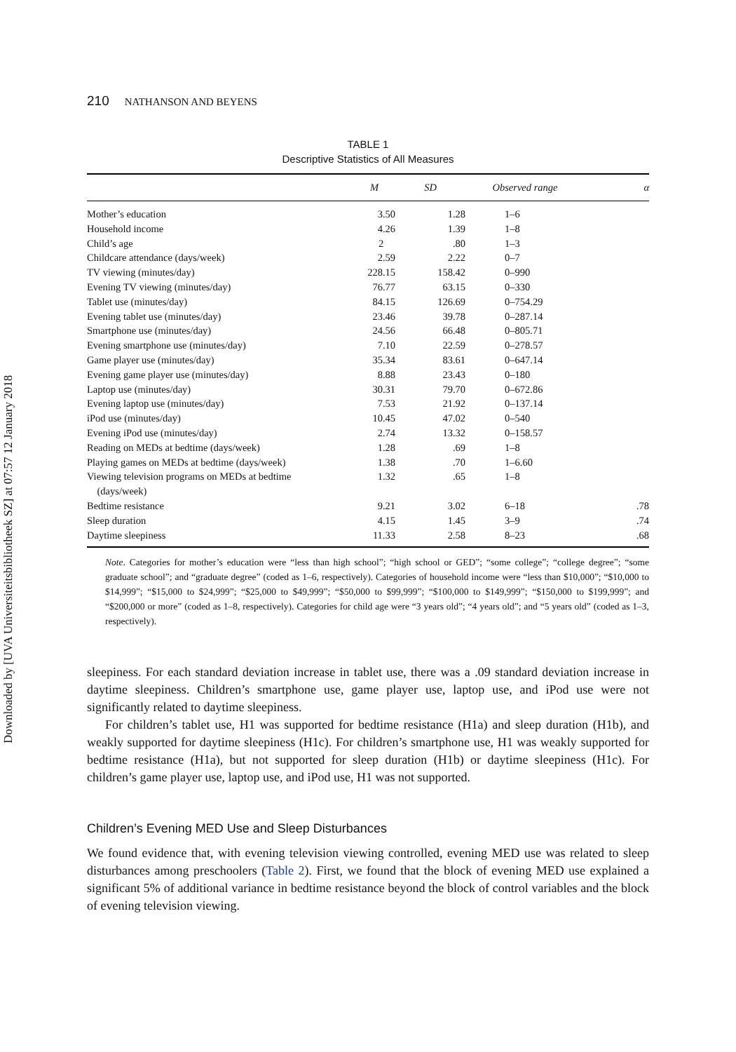Downloaded by [UVA Universiteitsbibliotheek SZ] at 07:57 12 January 2018
210 NATHANSON AND BEYENS
TABLE 1
Descriptive Statistics of All Measures
| | M | SD | Observed range | α |
| --- | --- | --- | --- | --- |
| Mother’s education | 3.50 | 1.28 | 1–6 | |
| Household income | 4.26 | 1.39 | 1–8 | |
| Child’s age | 2 | .80 | 1–3 | |
| Childcare attendance (days/week) | 2.59 | 2.22 | 0–7 | |
| TV viewing (minutes/day) | 228.15 | 158.42 | 0–990 | |
| Evening TV viewing (minutes/day) | 76.77 | 63.15 | 0–330 | |
| Tablet use (minutes/day) | 84.15 | 126.69 | 0–754.29 | |
| Evening tablet use (minutes/day) | 23.46 | 39.78 | 0–287.14 | |
| Smartphone use (minutes/day) | 24.56 | 66.48 | 0–805.71 | |
| Evening smartphone use (minutes/day) | 7.10 | 22.59 | 0–278.57 | |
| Game player use (minutes/day) | 35.34 | 83.61 | 0–647.14 | |
| Evening game player use (minutes/day) | 8.88 | 23.43 | 0–180 | |
| Laptop use (minutes/day) | 30.31 | 79.70 | 0–672.86 | |
| Evening laptop use (minutes/day) | 7.53 | 21.92 | 0–137.14 | |
| iPod use (minutes/day) | 10.45 | 47.02 | 0–540 | |
| Evening iPod use (minutes/day) | 2.74 | 13.32 | 0–158.57 | |
| Reading on MEDs at bedtime (days/week) | 1.28 | .69 | 1–8 | |
| Playing games on MEDs at bedtime (days/week) | 1.38 | .70 | 1–6.60 | |
| Viewing television programs on MEDs at bedtime (days/week) | 1.32 | .65 | 1–8 | |
| Bedtime resistance | 9.21 | 3.02 | 6–18 | .78 |
| Sleep duration | 4.15 | 1.45 | 3–9 | .74 |
| Daytime sleepiness | 11.33 | 2.58 | 8–23 | .68 |
Note. Categories for mother’s education were “less than high school”; “high school or GED”; “some college”; “college degree”; “some graduate school”; and “graduate degree” (coded as 1–6, respectively). Categories of household income were “less than $10,000”; “$10,000 to $14,999”; “$15,000 to $24,999”; “$25,000 to $49,999”; “$50,000 to $99,999”; “$100,000 to $149,999”; “$150,000 to $199,999”; and “$200,000 or more” (coded as 1–8, respectively). Categories for child age were “3 years old”; “4 years old”; and “5 years old” (coded as 1–3, respectively).
sleepiness. For each standard deviation increase in tablet use, there was a .09 standard deviation increase in daytime sleepiness. Children’s smartphone use, game player use, laptop use, and iPod use were not significantly related to daytime sleepiness.
For children’s tablet use, H1 was supported for bedtime resistance (H1a) and sleep duration (H1b), and weakly supported for daytime sleepiness (H1c). For children’s smartphone use, H1 was weakly supported for bedtime resistance (H1a), but not supported for sleep duration (H1b) or daytime sleepiness (H1c). For children’s game player use, laptop use, and iPod use, H1 was not supported.
Children’s Evening MED Use and Sleep Disturbances
We found evidence that, with evening television viewing controlled, evening MED use was related to sleep disturbances among preschoolers (Table 2). First, we found that the block of evening MED use explained a significant 5% of additional variance in bedtime resistance beyond the block of control variables and the block of evening television viewing.